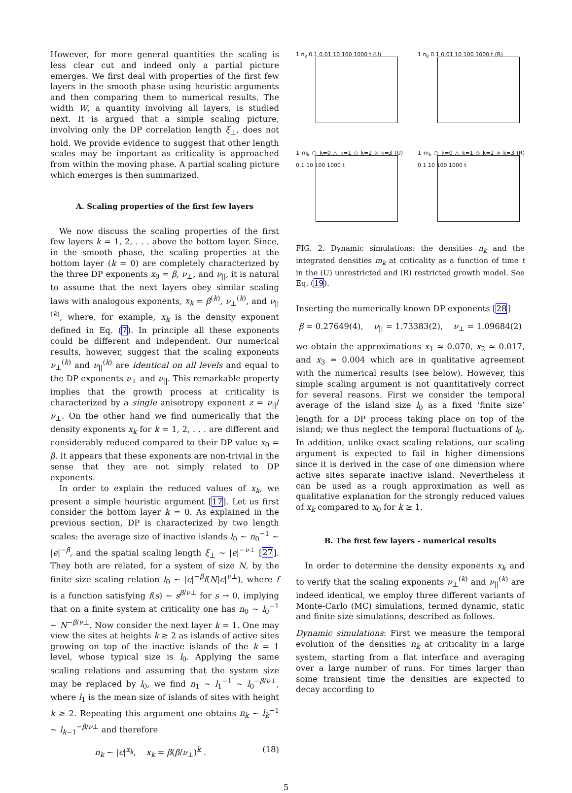However, for more general quantities the scaling is less clear cut and indeed only a partial picture emerges. We first deal with properties of the first few layers in the smooth phase using heuristic arguments and then comparing them to numerical results. The width W, a quantity involving all layers, is studied next. It is argued that a simple scaling picture, involving only the DP correlation length ξ<sub>⊥</sub>, does not hold. We provide evidence to suggest that other length scales may be important as criticality is approached from within the moving phase. A partial scaling picture which emerges is then summarized.
A. Scaling properties of the first few layers
We now discuss the scaling properties of the first few layers k = 1, 2, . . . above the bottom layer. Since, in the smooth phase, the scaling properties at the bottom layer (k = 0) are completely characterized by the three DP exponents x<sub>0</sub> = β, ν<sub>⊥</sub>, and ν<sub>||</sub>, it is natural to assume that the next layers obey similar scaling laws with analogous exponents, x<sub>k</sub> = β<sup>(k)</sup>, ν<sub>⊥</sub><sup>(k)</sup>, and ν<sub>||</sub><sup>(k)</sup>, where, for example, x<sub>k</sub> is the density exponent defined in Eq. (7). In principle all these exponents could be different and independent. Our numerical results, however, suggest that the scaling exponents ν<sub>⊥</sub><sup>(k)</sup> and ν<sub>||</sub><sup>(k)</sup> are identical on all levels and equal to the DP exponents ν<sub>⊥</sub> and ν<sub>||</sub>. This remarkable property implies that the growth process at criticality is characterized by a single anisotropy exponent z = ν<sub>||</sub>/ν<sub>⊥</sub>. On the other hand we find numerically that the density exponents x<sub>k</sub> for k = 1, 2, . . . are different and considerably reduced compared to their DP value x<sub>0</sub> = β. It appears that these exponents are non-trivial in the sense that they are not simply related to DP exponents.
In order to explain the reduced values of x<sub>k</sub>, we present a simple heuristic argument [17]. Let us first consider the bottom layer k = 0. As explained in the previous section, DP is characterized by two length scales: the average size of inactive islands l<sub>0</sub> ∼ n<sub>0</sub><sup>−1</sup> ∼ |ϵ|<sup>−β</sup>, and the spatial scaling length ξ<sub>⊥</sub> ∼ |ϵ|<sup>−ν⊥</sup> [27]. They both are related, for a system of size N, by the finite size scaling relation l<sub>0</sub> ∼ |ϵ|<sup>−β</sup>f(N|ϵ|<sup>ν⊥</sup>), where f is a function satisfying f(s) ∼ s<sup>β/ν⊥</sup> for s → 0, implying that on a finite system at criticality one has n<sub>0</sub> ∼ l<sub>0</sub><sup>−1</sup> ∼ N<sup>−β/ν⊥</sup>. Now consider the next layer k = 1. One may view the sites at heights k ≥ 2 as islands of active sites growing on top of the inactive islands of the k = 1 level, whose typical size is l<sub>0</sub>. Applying the same scaling relations and assuming that the system size may be replaced by l<sub>0</sub>, we find n<sub>1</sub> ∼ l<sub>1</sub><sup>−1</sup> ∼ l<sub>0</sub><sup>−β/ν⊥</sup>, where l<sub>1</sub> is the mean size of islands of sites with height k ≥ 2. Repeating this argument one obtains n<sub>k</sub> ∼ l<sub>k</sub><sup>−1</sup> ∼ l<sub>k−1</sub><sup>−β/ν⊥</sup> and therefore
n<sub>k</sub> ∼ |ϵ|<sup>x<sub>k</sub></sup>, x<sub>k</sub> = β(β/ν<sub>⊥</sub>)<sup>k</sup> . (18)
1 n<sub>k</sub> 0.1 0.01 10 100 1000 t (U)
1 n<sub>k</sub> 0.1 0.01 10 100 1000 t (R)
1 m<sub>k</sub> ○ k=0 △ k=1 ◇ k=2 × k=3 (U) 0.1 10 100 1000 t
1 m<sub>k</sub> ○ k=0 △ k=1 ◇ k=2 × k=3 (R) 0.1 10 100 1000 t
FIG. 2. Dynamic simulations: the densities n<sub>k</sub> and the integrated densities m<sub>k</sub> at criticality as a function of time t in the (U) unrestricted and (R) restricted growth model. See Eq. (19).
Inserting the numerically known DP exponents [28]
β = 0.27649(4), ν<sub>||</sub> = 1.73383(2), ν<sub>⊥</sub> = 1.09684(2)
we obtain the approximations x<sub>1</sub> ≃ 0.070, x<sub>2</sub> ≃ 0.017, and x<sub>3</sub> ≃ 0.004 which are in qualitative agreement with the numerical results (see below). However, this simple scaling argument is not quantitatively correct for several reasons. First we consider the temporal average of the island size l<sub>0</sub> as a fixed ‘finite size’ length for a DP process taking place on top of the island; we thus neglect the temporal fluctuations of l<sub>0</sub>. In addition, unlike exact scaling relations, our scaling argument is expected to fail in higher dimensions since it is derived in the case of one dimension where active sites separate inactive island. Nevertheless it can be used as a rough approximation as well as qualitative explanation for the strongly reduced values of x<sub>k</sub> compared to x<sub>0</sub> for k ≥ 1.
B. The first few layers - numerical results
In order to determine the density exponents x<sub>k</sub> and to verify that the scaling exponents ν<sub>⊥</sub><sup>(k)</sup> and ν<sub>||</sub><sup>(k)</sup> are indeed identical, we employ three different variants of Monte-Carlo (MC) simulations, termed dynamic, static and finite size simulations, described as follows.
Dynamic simulations: First we measure the temporal evolution of the densities n<sub>k</sub> at criticality in a large system, starting from a flat interface and averaging over a large number of runs. For times larger than some transient time the densities are expected to decay according to
5